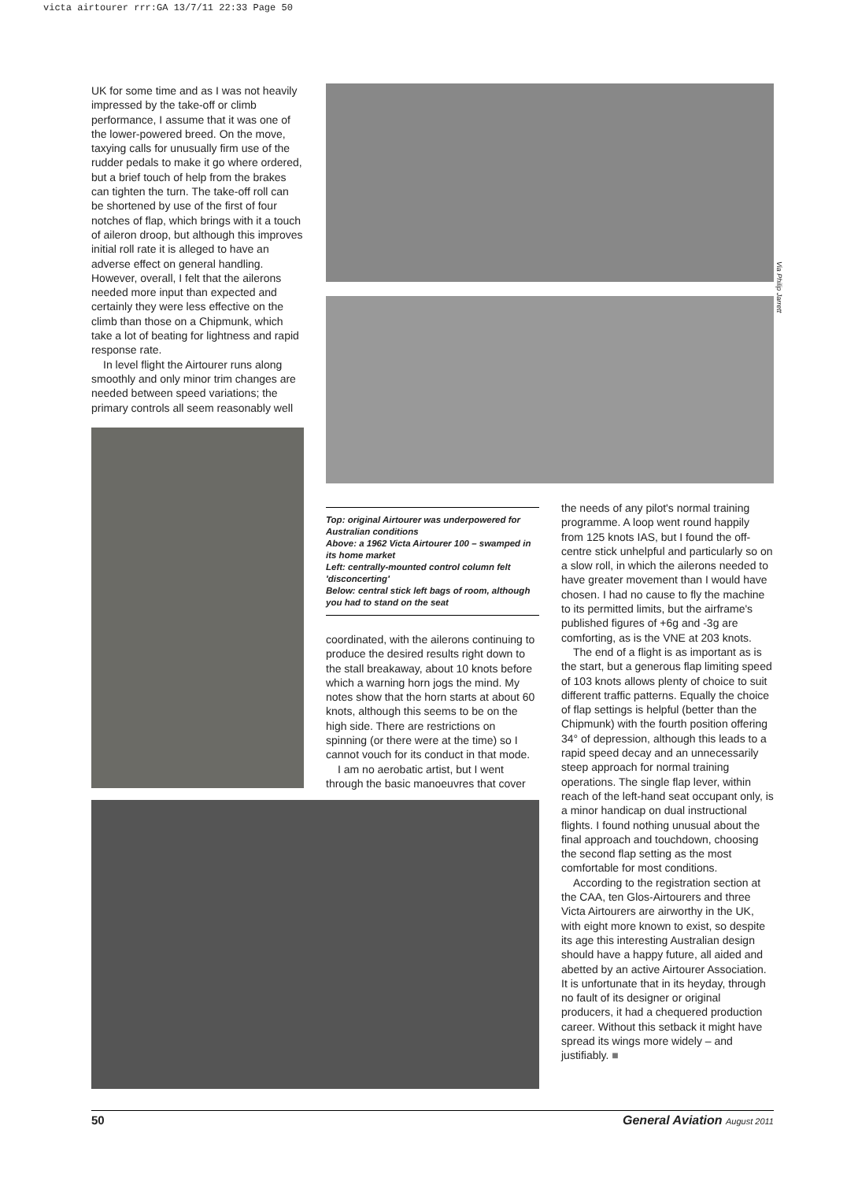victa airtourer rrr:GA 13/7/11 22:33 Page 50
UK for some time and as I was not heavily impressed by the take-off or climb performance, I assume that it was one of the lower-powered breed. On the move, taxying calls for unusually firm use of the rudder pedals to make it go where ordered, but a brief touch of help from the brakes can tighten the turn. The take-off roll can be shortened by use of the first of four notches of flap, which brings with it a touch of aileron droop, but although this improves initial roll rate it is alleged to have an adverse effect on general handling. However, overall, I felt that the ailerons needed more input than expected and certainly they were less effective on the climb than those on a Chipmunk, which take a lot of beating for lightness and rapid response rate.
In level flight the Airtourer runs along smoothly and only minor trim changes are needed between speed variations; the primary controls all seem reasonably well
Via Philip Jarrett
Top: original Airtourer was underpowered for Australian conditions
Above: a 1962 Victa Airtourer 100 – swamped in its home market
Left: centrally-mounted control column felt 'disconcerting'
Below: central stick left bags of room, although you had to stand on the seat
coordinated, with the ailerons continuing to produce the desired results right down to the stall breakaway, about 10 knots before which a warning horn jogs the mind. My notes show that the horn starts at about 60 knots, although this seems to be on the high side. There are restrictions on spinning (or there were at the time) so I cannot vouch for its conduct in that mode.
I am no aerobatic artist, but I went through the basic manoeuvres that cover
the needs of any pilot's normal training programme. A loop went round happily from 125 knots IAS, but I found the off-centre stick unhelpful and particularly so on a slow roll, in which the ailerons needed to have greater movement than I would have chosen. I had no cause to fly the machine to its permitted limits, but the airframe's published figures of +6g and -3g are comforting, as is the VNE at 203 knots.
The end of a flight is as important as is the start, but a generous flap limiting speed of 103 knots allows plenty of choice to suit different traffic patterns. Equally the choice of flap settings is helpful (better than the Chipmunk) with the fourth position offering 34° of depression, although this leads to a rapid speed decay and an unnecessarily steep approach for normal training operations. The single flap lever, within reach of the left-hand seat occupant only, is a minor handicap on dual instructional flights. I found nothing unusual about the final approach and touchdown, choosing the second flap setting as the most comfortable for most conditions.
According to the registration section at the CAA, ten Glos-Airtourers and three Victa Airtourers are airworthy in the UK, with eight more known to exist, so despite its age this interesting Australian design should have a happy future, all aided and abetted by an active Airtourer Association. It is unfortunate that in its heyday, through no fault of its designer or original producers, it had a chequered production career. Without this setback it might have spread its wings more widely – and justifiably. ■
50 General Aviation August 2011